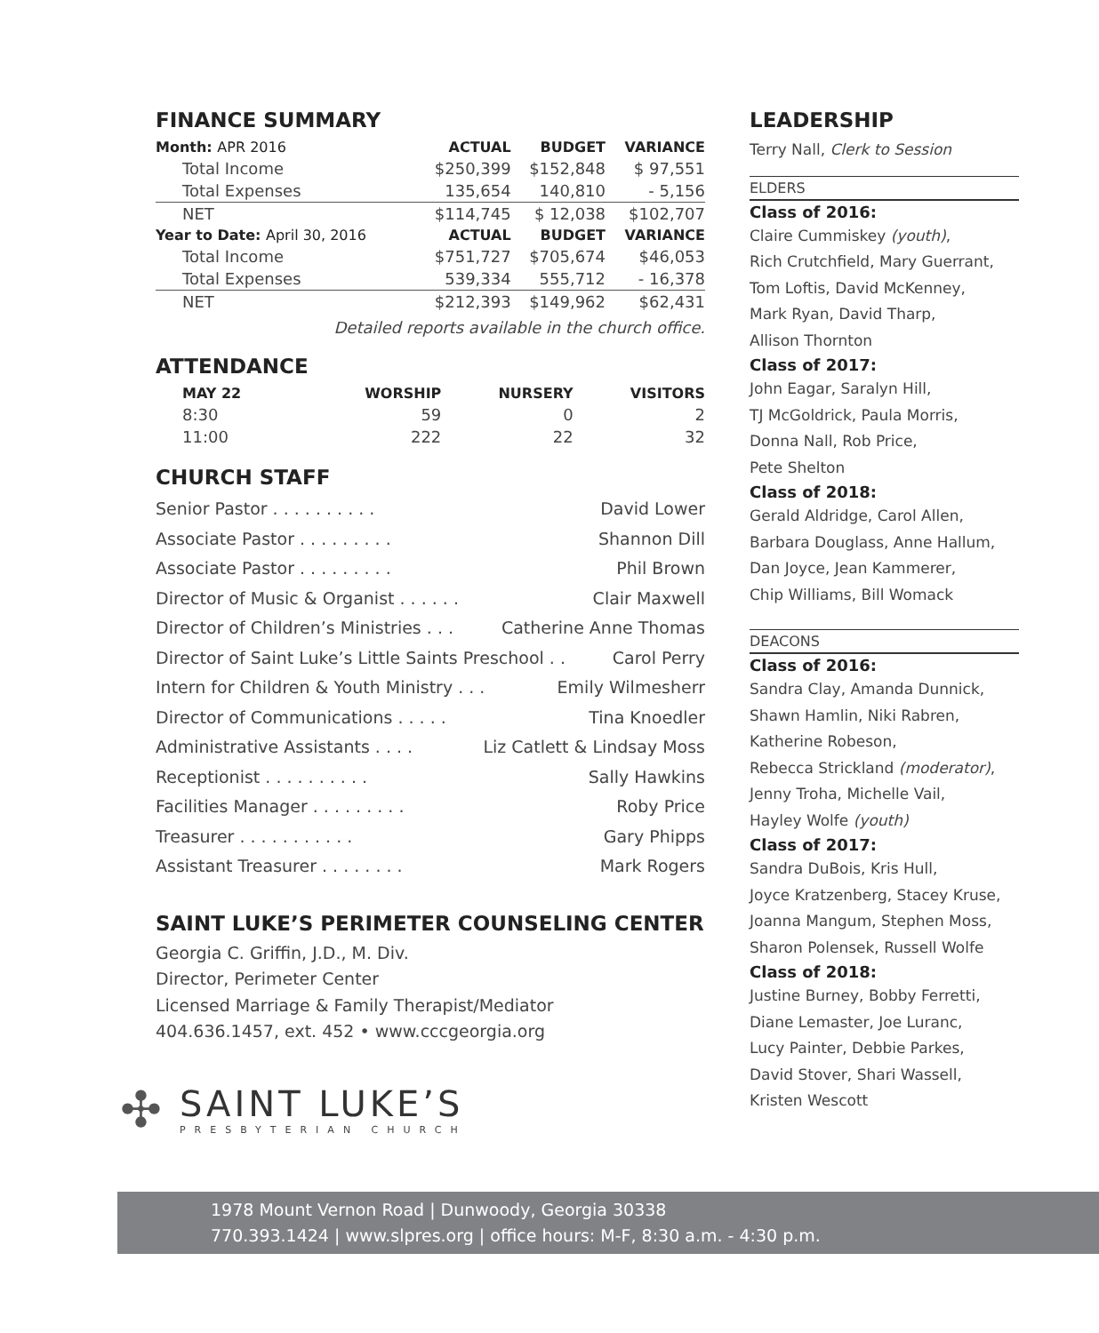FINANCE SUMMARY
| Month: APR 2016 | ACTUAL | BUDGET | VARIANCE |
| --- | --- | --- | --- |
| Total Income | $250,399 | $152,848 | $ 97,551 |
| Total Expenses | 135,654 | 140,810 | - 5,156 |
| NET | $114,745 | $ 12,038 | $102,707 |
| Year to Date: April 30, 2016 | ACTUAL | BUDGET | VARIANCE |
| Total Income | $751,727 | $705,674 | $46,053 |
| Total Expenses | 539,334 | 555,712 | - 16,378 |
| NET | $212,393 | $149,962 | $62,431 |
Detailed reports available in the church office.
ATTENDANCE
| MAY 22 | WORSHIP | NURSERY | VISITORS |
| --- | --- | --- | --- |
| 8:30 | 59 | 0 | 2 |
| 11:00 | 222 | 22 | 32 |
CHURCH STAFF
Senior Pastor . . . . . . . . . . David Lower
Associate Pastor . . . . . . . . . Shannon Dill
Associate Pastor . . . . . . . . . Phil Brown
Director of Music & Organist . . . . . . Clair Maxwell
Director of Children’s Ministries . . . Catherine Anne Thomas
Director of Saint Luke’s Little Saints Preschool . . Carol Perry
Intern for Children & Youth Ministry . . . Emily Wilmesherr
Director of Communications . . . . . Tina Knoedler
Administrative Assistants . . . . Liz Catlett & Lindsay Moss
Receptionist . . . . . . . . . . Sally Hawkins
Facilities Manager . . . . . . . . . Roby Price
Treasurer . . . . . . . . . . . Gary Phipps
Assistant Treasurer . . . . . . . . Mark Rogers
SAINT LUKE’S PERIMETER COUNSELING CENTER
Georgia C. Griffin, J.D., M. Div.
Director, Perimeter Center
Licensed Marriage & Family Therapist/Mediator
404.636.1457, ext. 452 • www.cccgeorgia.org
✣
SAINT LUKE’S
PRESBYTERIAN CHURCH
LEADERSHIP
Terry Nall, Clerk to Session
ELDERS
Class of 2016:
Claire Cummiskey (youth),
Rich Crutchfield, Mary Guerrant,
Tom Loftis, David McKenney,
Mark Ryan, David Tharp,
Allison Thornton
Class of 2017:
John Eagar, Saralyn Hill,
TJ McGoldrick, Paula Morris,
Donna Nall, Rob Price,
Pete Shelton
Class of 2018:
Gerald Aldridge, Carol Allen,
Barbara Douglass, Anne Hallum,
Dan Joyce, Jean Kammerer,
Chip Williams, Bill Womack
DEACONS
Class of 2016:
Sandra Clay, Amanda Dunnick,
Shawn Hamlin, Niki Rabren,
Katherine Robeson,
Rebecca Strickland (moderator),
Jenny Troha, Michelle Vail,
Hayley Wolfe (youth)
Class of 2017:
Sandra DuBois, Kris Hull,
Joyce Kratzenberg, Stacey Kruse,
Joanna Mangum, Stephen Moss,
Sharon Polensek, Russell Wolfe
Class of 2018:
Justine Burney, Bobby Ferretti,
Diane Lemaster, Joe Luranc,
Lucy Painter, Debbie Parkes,
David Stover, Shari Wassell,
Kristen Wescott
1978 Mount Vernon Road | Dunwoody, Georgia 30338
770.393.1424 | www.slpres.org | office hours: M-F, 8:30 a.m. - 4:30 p.m.